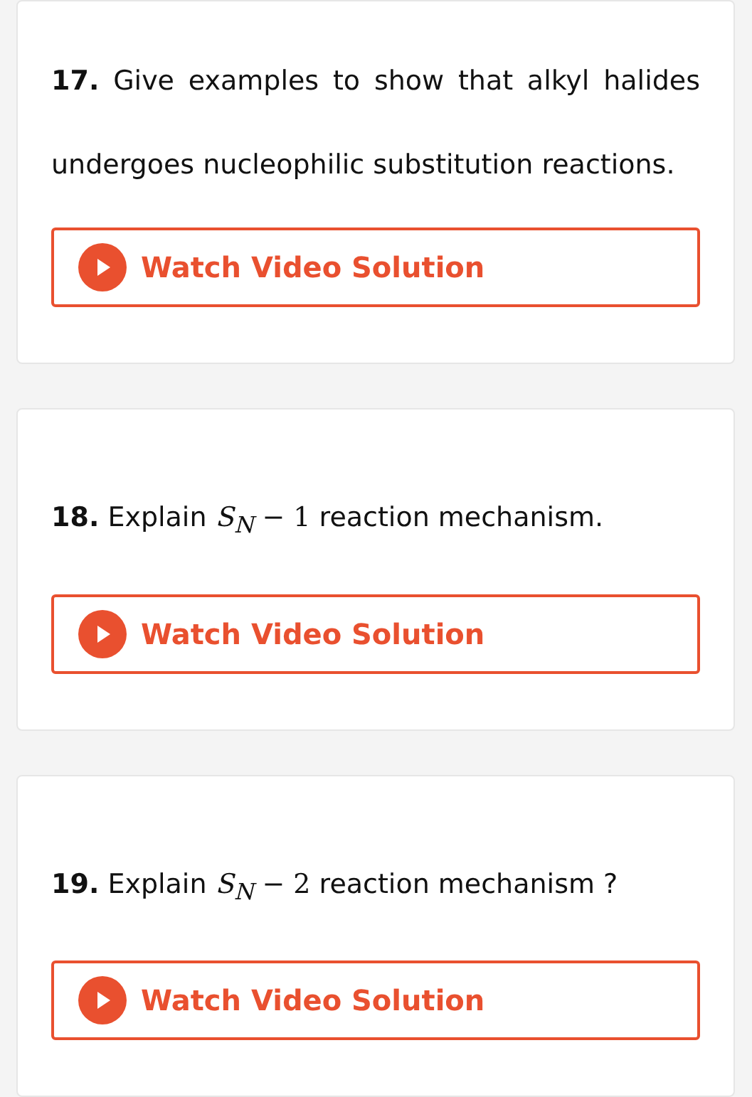17. Give examples to show that alkyl halides undergoes nucleophilic substitution reactions.
Watch Video Solution
18. Explain S<sub>N</sub> − 1 reaction mechanism.
Watch Video Solution
19. Explain S<sub>N</sub> − 2 reaction mechanism ?
Watch Video Solution